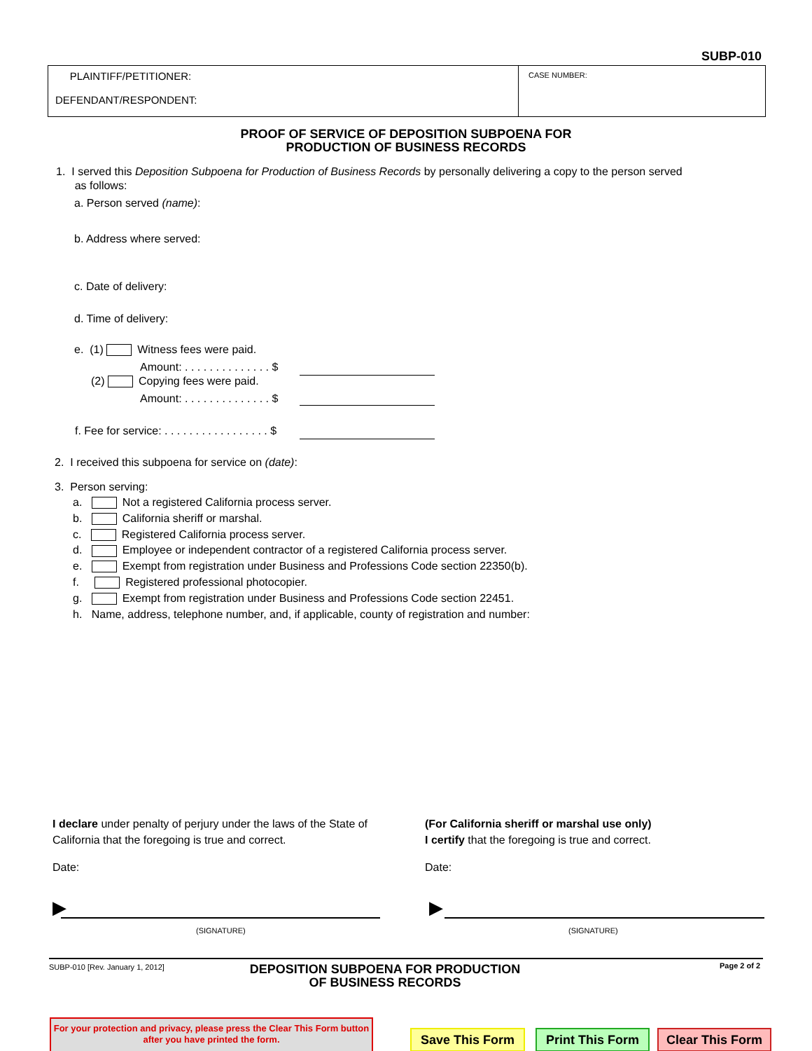SUBP-010
PLAINTIFF/PETITIONER:
DEFENDANT/RESPONDENT:
CASE NUMBER:
PROOF OF SERVICE OF DEPOSITION SUBPOENA FOR
PRODUCTION OF BUSINESS RECORDS
1. I served this Deposition Subpoena for Production of Business Records by personally delivering a copy to the person served
as follows:
a. Person served (name):
b. Address where served:
c. Date of delivery:
d. Time of delivery:
e. (1) Witness fees were paid.
Amount: . . . . . . . . . . . . . . $
(2) Copying fees were paid.
Amount: . . . . . . . . . . . . . . $
f. Fee for service: . . . . . . . . . . . . . . . . . $
2. I received this subpoena for service on (date):
3. Person serving:
a. Not a registered California process server.
b. California sheriff or marshal.
c. Registered California process server.
d. Employee or independent contractor of a registered California process server.
e. Exempt from registration under Business and Professions Code section 22350(b).
f. Registered professional photocopier.
g. Exempt from registration under Business and Professions Code section 22451.
h. Name, address, telephone number, and, if applicable, county of registration and number:
I declare under penalty of perjury under the laws of the State of
California that the foregoing is true and correct.
(For California sheriff or marshal use only)
I certify that the foregoing is true and correct.
Date: Date:
▶ ▶
(SIGNATURE) (SIGNATURE)
SUBP-010 [Rev. January 1, 2012]
DEPOSITION SUBPOENA FOR PRODUCTION
OF BUSINESS RECORDS
Page 2 of 2
For your protection and privacy, please press the Clear This Form button after you have printed the form.
Save This Form
Print This Form
Clear This Form